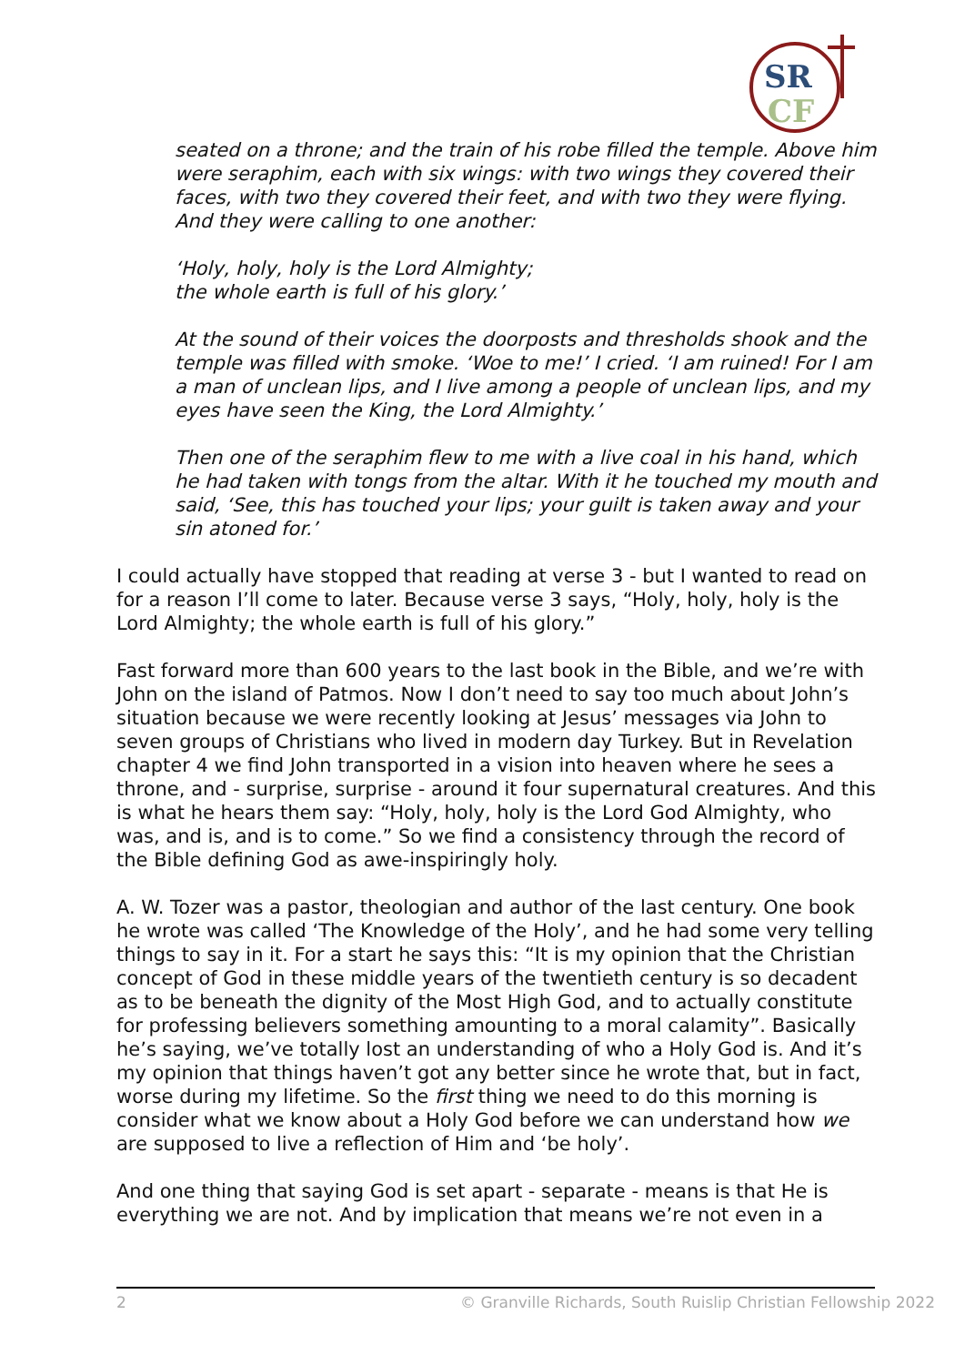SR
CF
seated on a throne; and the train of his robe filled the temple. Above him were seraphim, each with six wings: with two wings they covered their faces, with two they covered their feet, and with two they were flying. And they were calling to one another:
‘Holy, holy, holy is the Lord Almighty;
the whole earth is full of his glory.’
At the sound of their voices the doorposts and thresholds shook and the temple was filled with smoke. ‘Woe to me!’ I cried. ‘I am ruined! For I am a man of unclean lips, and I live among a people of unclean lips, and my eyes have seen the King, the Lord Almighty.’
Then one of the seraphim flew to me with a live coal in his hand, which he had taken with tongs from the altar. With it he touched my mouth and said, ‘See, this has touched your lips; your guilt is taken away and your sin atoned for.’
I could actually have stopped that reading at verse 3 - but I wanted to read on for a reason I’ll come to later. Because verse 3 says, “Holy, holy, holy is the Lord Almighty; the whole earth is full of his glory.”
Fast forward more than 600 years to the last book in the Bible, and we’re with John on the island of Patmos. Now I don’t need to say too much about John’s situation because we were recently looking at Jesus’ messages via John to seven groups of Christians who lived in modern day Turkey. But in Revelation chapter 4 we find John transported in a vision into heaven where he sees a throne, and - surprise, surprise - around it four supernatural creatures. And this is what he hears them say: “Holy, holy, holy is the Lord God Almighty, who was, and is, and is to come.” So we find a consistency through the record of the Bible defining God as awe-inspiringly holy.
A. W. Tozer was a pastor, theologian and author of the last century. One book he wrote was called ‘The Knowledge of the Holy’, and he had some very telling things to say in it. For a start he says this: “It is my opinion that the Christian concept of God in these middle years of the twentieth century is so decadent as to be beneath the dignity of the Most High God, and to actually constitute for professing believers something amounting to a moral calamity”. Basically he’s saying, we’ve totally lost an understanding of who a Holy God is. And it’s my opinion that things haven’t got any better since he wrote that, but in fact, worse during my lifetime. So the first thing we need to do this morning is consider what we know about a Holy God before we can understand how we are supposed to live a reflection of Him and ‘be holy’.
And one thing that saying God is set apart - separate - means is that He is everything we are not. And by implication that means we’re not even in a
2 © Granville Richards, South Ruislip Christian Fellowship 2022